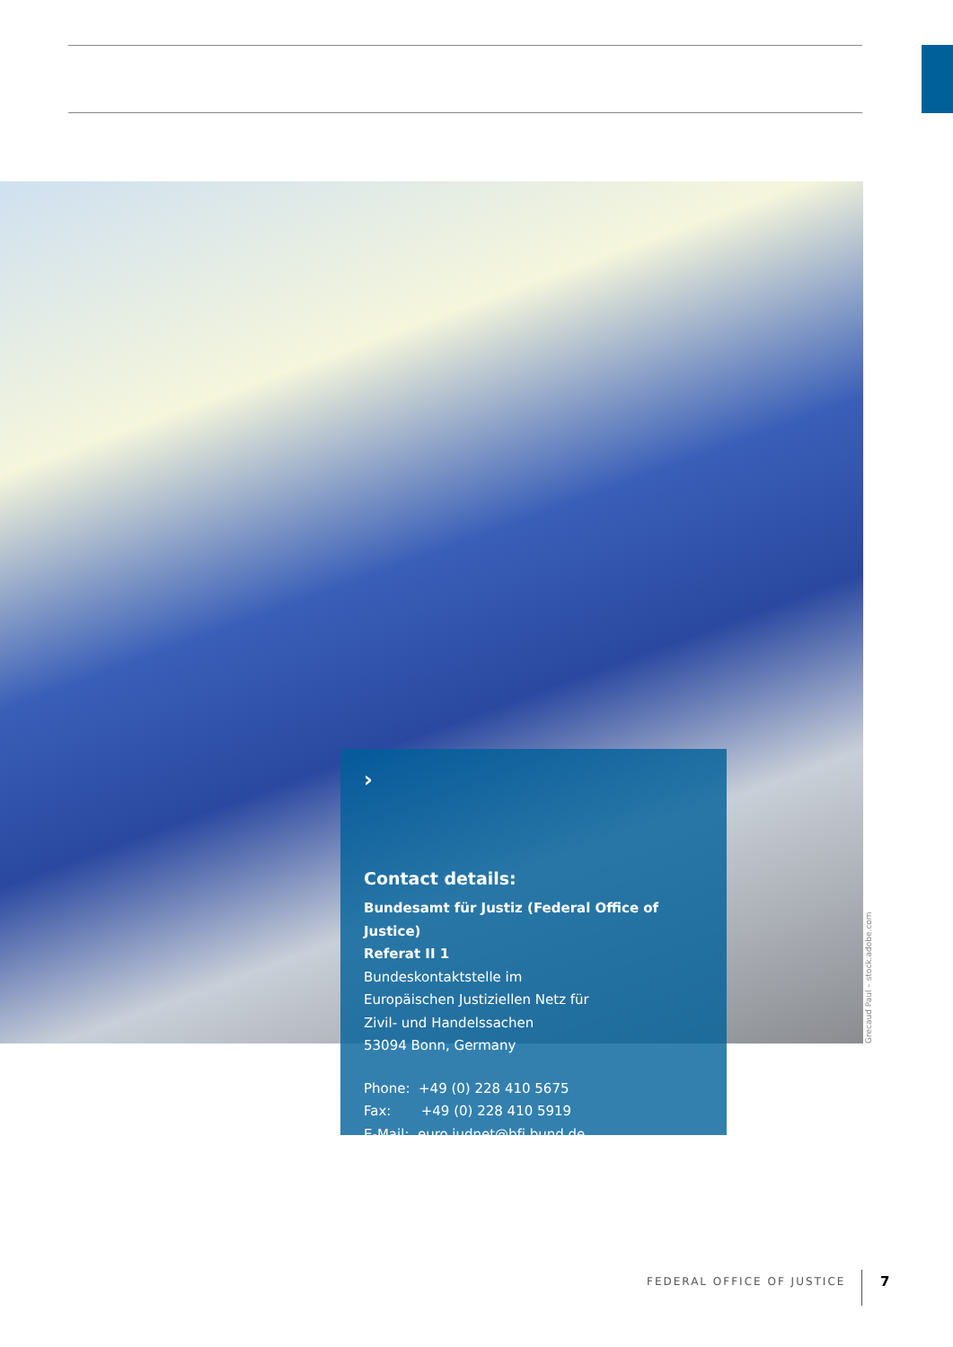Grecaud Paul – stock.adobe.com
›
Contact details:
Bundesamt für Justiz (Federal Office of Justice)
Referat II 1
Bundeskontaktstelle im
Europäischen Justiziellen Netz für
Zivil- und Handelssachen
53094 Bonn, Germany
Phone: +49 (0) 228 410 5675
Fax: +49 (0) 228 410 5919
E-Mail: euro.judnet@bfj.bund.de
FEDERAL OFFICE OF JUSTICE 7